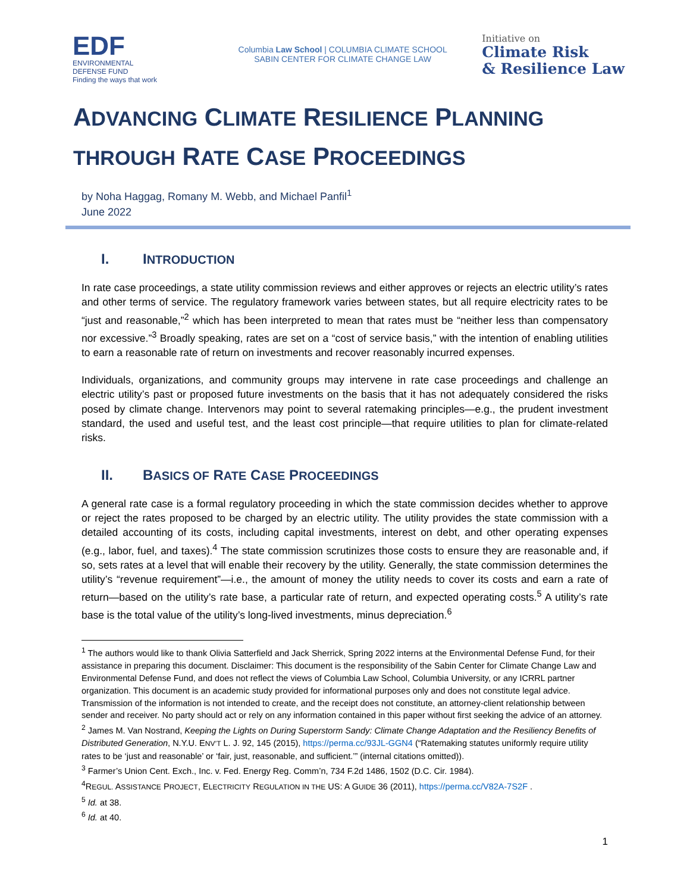EDF
ENVIRONMENTAL
DEFENSE FUND
Finding the ways that work
Columbia Law School | COLUMBIA CLIMATE SCHOOL
SABIN CENTER FOR CLIMATE CHANGE LAW
Initiative on
Climate Risk
& Resilience Law
ADVANCING CLIMATE RESILIENCE PLANNING
THROUGH RATE CASE PROCEEDINGS
by Noha Haggag, Romany M. Webb, and Michael Panfil<sup>1</sup>
June 2022
I. INTRODUCTION
In rate case proceedings, a state utility commission reviews and either approves or rejects an electric utility’s rates and other terms of service. The regulatory framework varies between states, but all require electricity rates to be “just and reasonable,”<sup>2</sup> which has been interpreted to mean that rates must be “neither less than compensatory nor excessive.”<sup>3</sup> Broadly speaking, rates are set on a “cost of service basis,” with the intention of enabling utilities to earn a reasonable rate of return on investments and recover reasonably incurred expenses.
Individuals, organizations, and community groups may intervene in rate case proceedings and challenge an electric utility’s past or proposed future investments on the basis that it has not adequately considered the risks posed by climate change. Intervenors may point to several ratemaking principles—e.g., the prudent investment standard, the used and useful test, and the least cost principle—that require utilities to plan for climate-related risks.
II. BASICS OF RATE CASE PROCEEDINGS
A general rate case is a formal regulatory proceeding in which the state commission decides whether to approve or reject the rates proposed to be charged by an electric utility. The utility provides the state commission with a detailed accounting of its costs, including capital investments, interest on debt, and other operating expenses (e.g., labor, fuel, and taxes).<sup>4</sup> The state commission scrutinizes those costs to ensure they are reasonable and, if so, sets rates at a level that will enable their recovery by the utility. Generally, the state commission determines the utility’s “revenue requirement”—i.e., the amount of money the utility needs to cover its costs and earn a rate of return—based on the utility’s rate base, a particular rate of return, and expected operating costs.<sup>5</sup> A utility’s rate base is the total value of the utility’s long-lived investments, minus depreciation.<sup>6</sup>
<sup>1</sup> The authors would like to thank Olivia Satterfield and Jack Sherrick, Spring 2022 interns at the Environmental Defense Fund, for their assistance in preparing this document. Disclaimer: This document is the responsibility of the Sabin Center for Climate Change Law and Environmental Defense Fund, and does not reflect the views of Columbia Law School, Columbia University, or any ICRRL partner organization. This document is an academic study provided for informational purposes only and does not constitute legal advice. Transmission of the information is not intended to create, and the receipt does not constitute, an attorney-client relationship between sender and receiver. No party should act or rely on any information contained in this paper without first seeking the advice of an attorney.
<sup>2</sup> James M. Van Nostrand, Keeping the Lights on During Superstorm Sandy: Climate Change Adaptation and the Resiliency Benefits of Distributed Generation, N.Y.U. ENV’T L. J. 92, 145 (2015), https://perma.cc/93JL-GGN4 (“Ratemaking statutes uniformly require utility rates to be ‘just and reasonable’ or ‘fair, just, reasonable, and sufficient.’” (internal citations omitted)).
<sup>3</sup> Farmer’s Union Cent. Exch., Inc. v. Fed. Energy Reg. Comm’n, 734 F.2d 1486, 1502 (D.C. Cir. 1984).
<sup>4</sup> REGUL. ASSISTANCE PROJECT, ELECTRICITY REGULATION IN THE US: A GUIDE 36 (2011), https://perma.cc/V82A-7S2F .
<sup>5</sup> Id. at 38.
<sup>6</sup> Id. at 40.
1